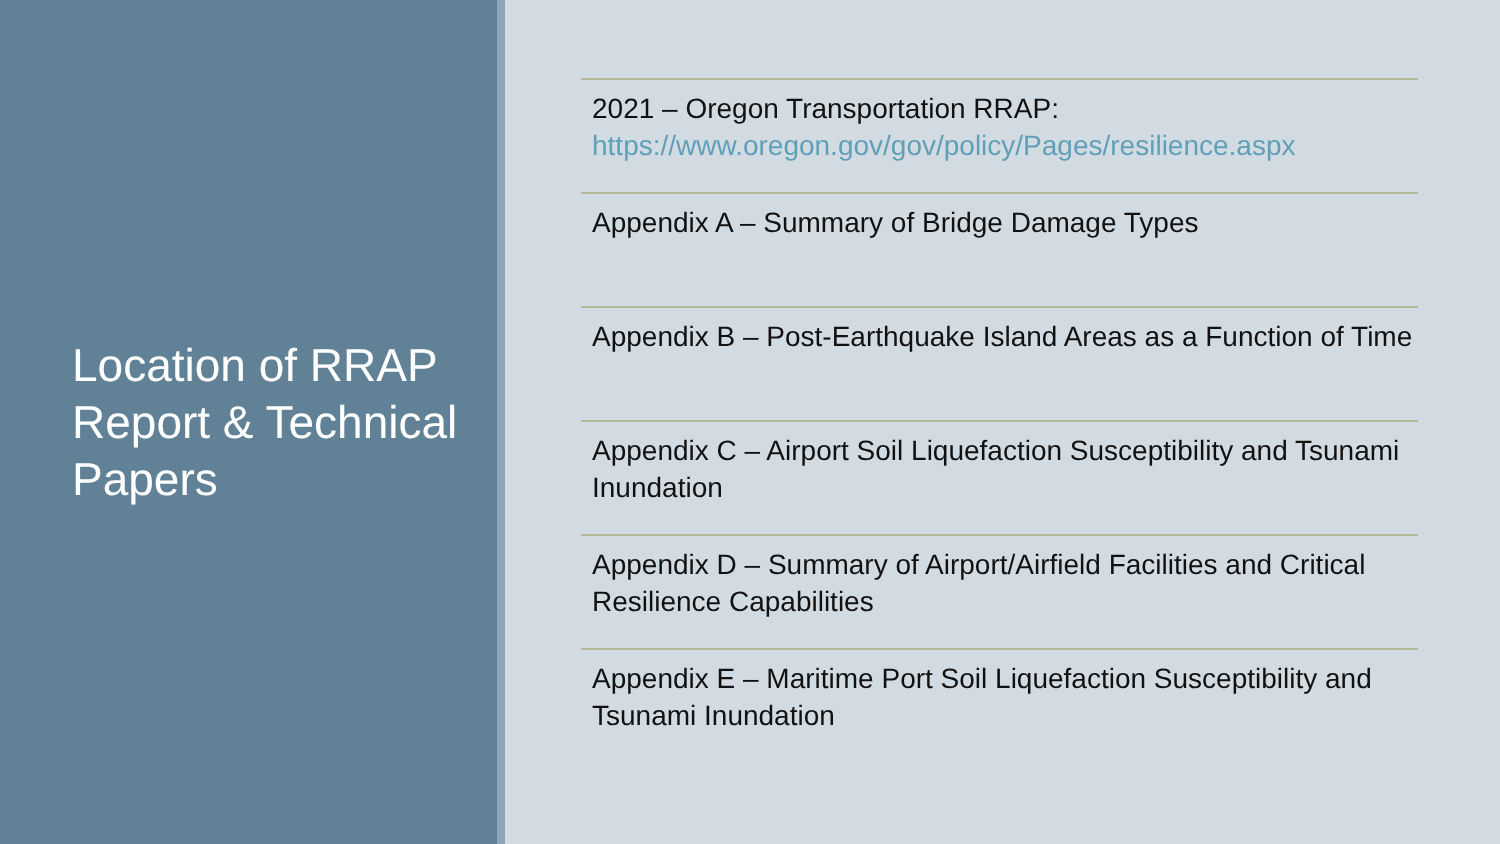Location of RRAP Report & Technical Papers
2021 – Oregon Transportation RRAP: https://www.oregon.gov/gov/policy/Pages/resilience.aspx
Appendix A – Summary of Bridge Damage Types
Appendix B – Post-Earthquake Island Areas as a Function of Time
Appendix C – Airport Soil Liquefaction Susceptibility and Tsunami Inundation
Appendix D – Summary of Airport/Airfield Facilities and Critical Resilience Capabilities
Appendix E – Maritime Port Soil Liquefaction Susceptibility and Tsunami Inundation